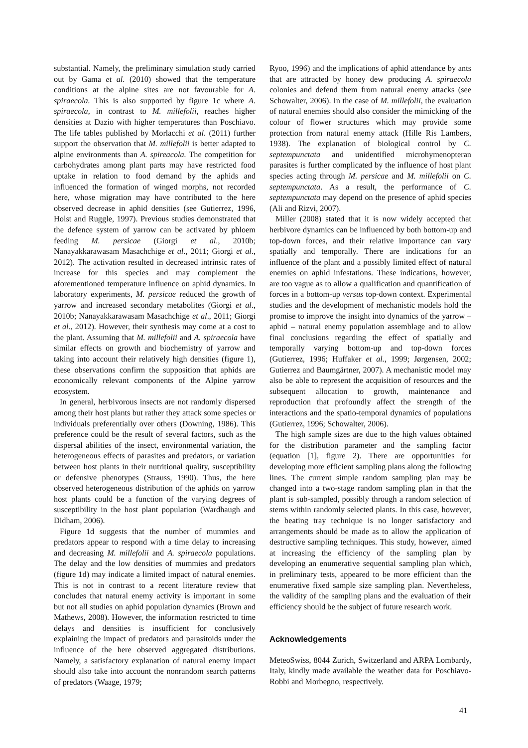substantial. Namely, the preliminary simulation study carried out by Gama et al. (2010) showed that the temperature conditions at the alpine sites are not favourable for A. spiraecola. This is also supported by figure 1c where A. spiraecola, in contrast to M. millefolii, reaches higher densities at Dazio with higher temperatures than Poschiavo. The life tables published by Morlacchi et al. (2011) further support the observation that M. millefolii is better adapted to alpine environments than A. spireacola. The competition for carbohydrates among plant parts may have restricted food uptake in relation to food demand by the aphids and influenced the formation of winged morphs, not recorded here, whose migration may have contributed to the here observed decrease in aphid densities (see Gutierrez, 1996, Holst and Ruggle, 1997). Previous studies demonstrated that the defence system of yarrow can be activated by phloem feeding M. persicae (Giorgi et al., 2010b; Nanayakkarawasam Masachchige et al., 2011; Giorgi et al., 2012). The activation resulted in decreased intrinsic rates of increase for this species and may complement the aforementioned temperature influence on aphid dynamics. In laboratory experiments, M. persicae reduced the growth of yarrow and increased secondary metabolites (Giorgi et al., 2010b; Nanayakkarawasam Masachchige et al., 2011; Giorgi et al., 2012). However, their synthesis may come at a cost to the plant. Assuming that M. millefolii and A. spiraecola have similar effects on growth and biochemistry of yarrow and taking into account their relatively high densities (figure 1), these observations confirm the supposition that aphids are economically relevant components of the Alpine yarrow ecosystem.
In general, herbivorous insects are not randomly dispersed among their host plants but rather they attack some species or individuals preferentially over others (Downing, 1986). This preference could be the result of several factors, such as the dispersal abilities of the insect, environmental variation, the heterogeneous effects of parasites and predators, or variation between host plants in their nutritional quality, susceptibility or defensive phenotypes (Strauss, 1990). Thus, the here observed heterogeneous distribution of the aphids on yarrow host plants could be a function of the varying degrees of susceptibility in the host plant population (Wardhaugh and Didham, 2006).
Figure 1d suggests that the number of mummies and predators appear to respond with a time delay to increasing and decreasing M. millefolii and A. spiraecola populations. The delay and the low densities of mummies and predators (figure 1d) may indicate a limited impact of natural enemies. This is not in contrast to a recent literature review that concludes that natural enemy activity is important in some but not all studies on aphid population dynamics (Brown and Mathews, 2008). However, the information restricted to time delays and densities is insufficient for conclusively explaining the impact of predators and parasitoids under the influence of the here observed aggregated distributions. Namely, a satisfactory explanation of natural enemy impact should also take into account the nonrandom search patterns of predators (Waage, 1979;
Ryoo, 1996) and the implications of aphid attendance by ants that are attracted by honey dew producing A. spiraecola colonies and defend them from natural enemy attacks (see Schowalter, 2006). In the case of M. millefolii, the evaluation of natural enemies should also consider the mimicking of the colour of flower structures which may provide some protection from natural enemy attack (Hille Ris Lambers, 1938). The explanation of biological control by C. septempunctata and unidentified microhymenopteran parasites is further complicated by the influence of host plant species acting through M. persicae and M. millefolii on C. septempunctata. As a result, the performance of C. septempunctata may depend on the presence of aphid species (Ali and Rizvi, 2007).
Miller (2008) stated that it is now widely accepted that herbivore dynamics can be influenced by both bottom-up and top-down forces, and their relative importance can vary spatially and temporally. There are indications for an influence of the plant and a possibly limited effect of natural enemies on aphid infestations. These indications, however, are too vague as to allow a qualification and quantification of forces in a bottom-up versus top-down context. Experimental studies and the development of mechanistic models hold the promise to improve the insight into dynamics of the yarrow – aphid – natural enemy population assemblage and to allow final conclusions regarding the effect of spatially and temporally varying bottom-up and top-down forces (Gutierrez, 1996; Huffaker et al., 1999; Jørgensen, 2002; Gutierrez and Baumgärtner, 2007). A mechanistic model may also be able to represent the acquisition of resources and the subsequent allocation to growth, maintenance and reproduction that profoundly affect the strength of the interactions and the spatio-temporal dynamics of populations (Gutierrez, 1996; Schowalter, 2006).
The high sample sizes are due to the high values obtained for the distribution parameter and the sampling factor (equation [1], figure 2). There are opportunities for developing more efficient sampling plans along the following lines. The current simple random sampling plan may be changed into a two-stage random sampling plan in that the plant is sub-sampled, possibly through a random selection of stems within randomly selected plants. In this case, however, the beating tray technique is no longer satisfactory and arrangements should be made as to allow the application of destructive sampling techniques. This study, however, aimed at increasing the efficiency of the sampling plan by developing an enumerative sequential sampling plan which, in preliminary tests, appeared to be more efficient than the enumerative fixed sample size sampling plan. Nevertheless, the validity of the sampling plans and the evaluation of their efficiency should be the subject of future research work.
Acknowledgements
MeteoSwiss, 8044 Zurich, Switzerland and ARPA Lombardy, Italy, kindly made available the weather data for Poschiavo-Robbi and Morbegno, respectively.
41